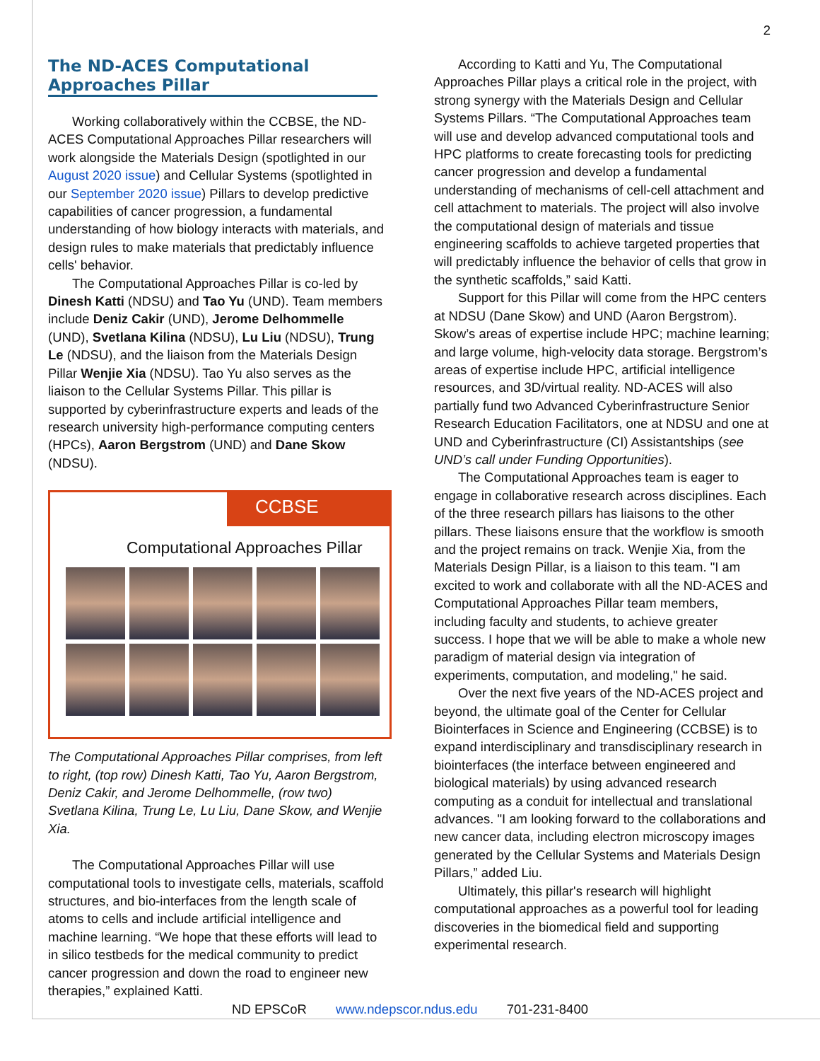2
The ND-ACES Computational Approaches Pillar
Working collaboratively within the CCBSE, the ND-ACES Computational Approaches Pillar researchers will work alongside the Materials Design (spotlighted in our August 2020 issue) and Cellular Systems (spotlighted in our September 2020 issue) Pillars to develop predictive capabilities of cancer progression, a fundamental understanding of how biology interacts with materials, and design rules to make materials that predictably influence cells' behavior.
The Computational Approaches Pillar is co-led by Dinesh Katti (NDSU) and Tao Yu (UND). Team members include Deniz Cakir (UND), Jerome Delhommelle (UND), Svetlana Kilina (NDSU), Lu Liu (NDSU), Trung Le (NDSU), and the liaison from the Materials Design Pillar Wenjie Xia (NDSU). Tao Yu also serves as the liaison to the Cellular Systems Pillar. This pillar is supported by cyberinfrastructure experts and leads of the research university high-performance computing centers (HPCs), Aaron Bergstrom (UND) and Dane Skow (NDSU).
CCBSE
Computational Approaches Pillar
The Computational Approaches Pillar comprises, from left to right, (top row) Dinesh Katti, Tao Yu, Aaron Bergstrom, Deniz Cakir, and Jerome Delhommelle, (row two) Svetlana Kilina, Trung Le, Lu Liu, Dane Skow, and Wenjie Xia.
The Computational Approaches Pillar will use computational tools to investigate cells, materials, scaffold structures, and bio-interfaces from the length scale of atoms to cells and include artificial intelligence and machine learning. “We hope that these efforts will lead to in silico testbeds for the medical community to predict cancer progression and down the road to engineer new therapies,” explained Katti.
According to Katti and Yu, The Computational Approaches Pillar plays a critical role in the project, with strong synergy with the Materials Design and Cellular Systems Pillars. “The Computational Approaches team will use and develop advanced computational tools and HPC platforms to create forecasting tools for predicting cancer progression and develop a fundamental understanding of mechanisms of cell-cell attachment and cell attachment to materials. The project will also involve the computational design of materials and tissue engineering scaffolds to achieve targeted properties that will predictably influence the behavior of cells that grow in the synthetic scaffolds,” said Katti.
Support for this Pillar will come from the HPC centers at NDSU (Dane Skow) and UND (Aaron Bergstrom). Skow’s areas of expertise include HPC; machine learning; and large volume, high-velocity data storage. Bergstrom’s areas of expertise include HPC, artificial intelligence resources, and 3D/virtual reality. ND-ACES will also partially fund two Advanced Cyberinfrastructure Senior Research Education Facilitators, one at NDSU and one at UND and Cyberinfrastructure (CI) Assistantships (see UND’s call under Funding Opportunities).
The Computational Approaches team is eager to engage in collaborative research across disciplines. Each of the three research pillars has liaisons to the other pillars. These liaisons ensure that the workflow is smooth and the project remains on track. Wenjie Xia, from the Materials Design Pillar, is a liaison to this team. "I am excited to work and collaborate with all the ND-ACES and Computational Approaches Pillar team members, including faculty and students, to achieve greater success. I hope that we will be able to make a whole new paradigm of material design via integration of experiments, computation, and modeling," he said.
Over the next five years of the ND-ACES project and beyond, the ultimate goal of the Center for Cellular Biointerfaces in Science and Engineering (CCBSE) is to expand interdisciplinary and transdisciplinary research in biointerfaces (the interface between engineered and biological materials) by using advanced research computing as a conduit for intellectual and translational advances. "I am looking forward to the collaborations and new cancer data, including electron microscopy images generated by the Cellular Systems and Materials Design Pillars,” added Liu.
Ultimately, this pillar's research will highlight computational approaches as a powerful tool for leading discoveries in the biomedical field and supporting experimental research.
ND EPSCoR www.ndepscor.ndus.edu 701-231-8400